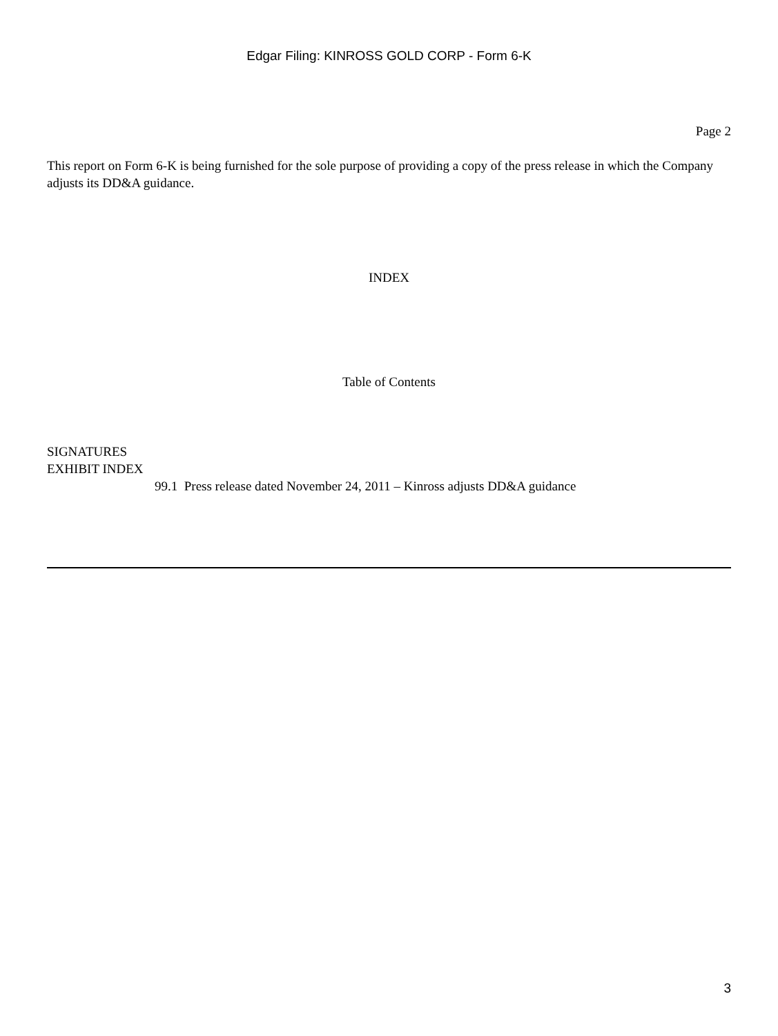Edgar Filing: KINROSS GOLD CORP - Form 6-K
Page 2
This report on Form 6-K is being furnished for the sole purpose of providing a copy of the press release in which the Company adjusts its DD&A guidance.
INDEX
Table of Contents
SIGNATURES
EXHIBIT INDEX
99.1 Press release dated November 24, 2011 – Kinross adjusts DD&A guidance
3